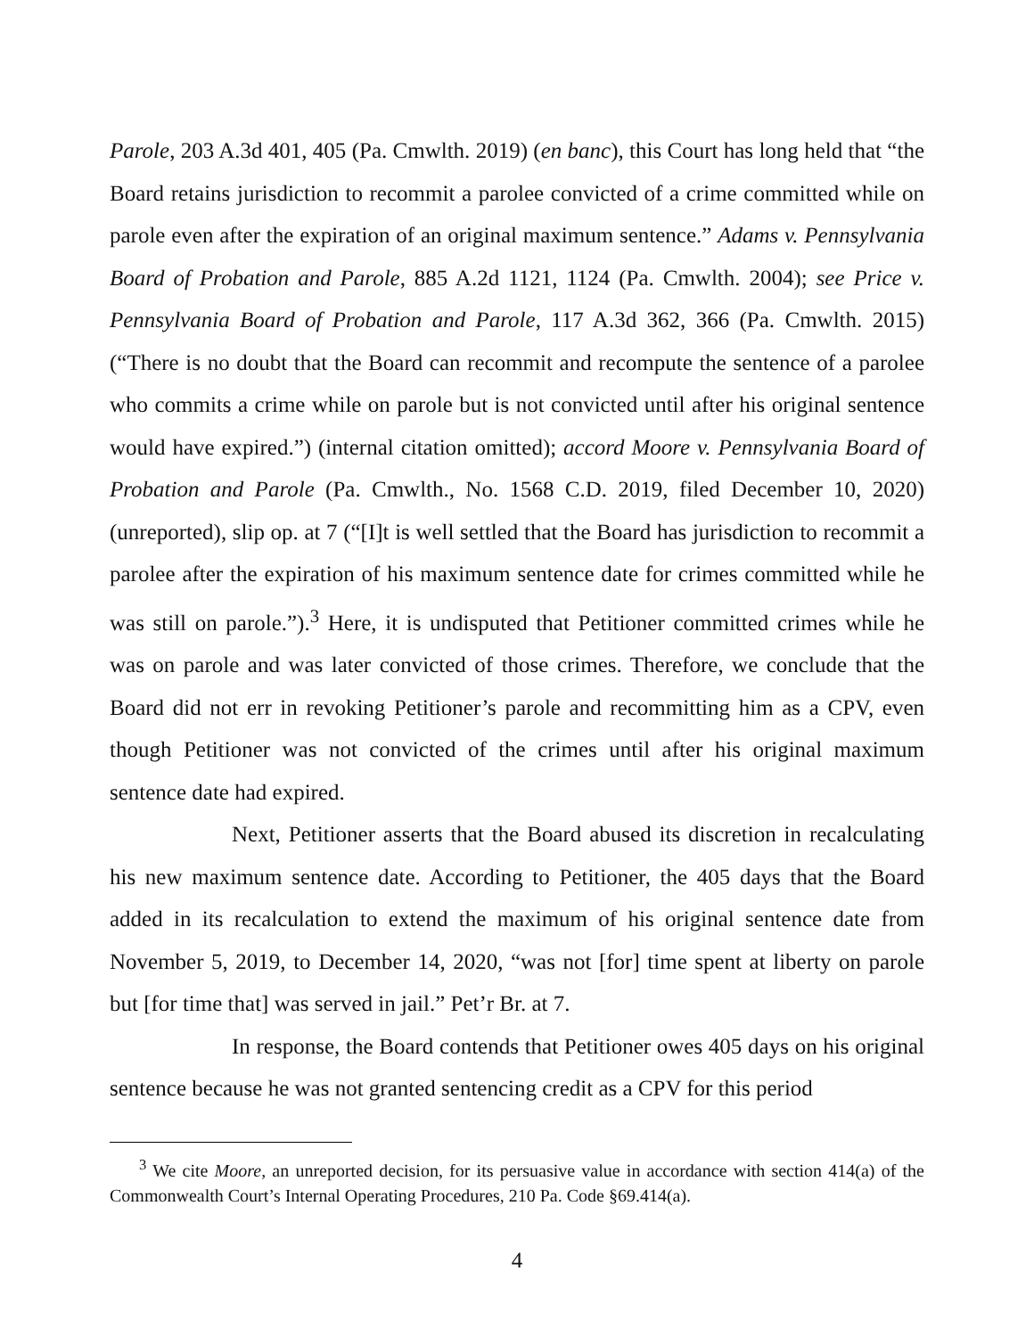Parole, 203 A.3d 401, 405 (Pa. Cmwlth. 2019) (en banc), this Court has long held that “the Board retains jurisdiction to recommit a parolee convicted of a crime committed while on parole even after the expiration of an original maximum sentence.” Adams v. Pennsylvania Board of Probation and Parole, 885 A.2d 1121, 1124 (Pa. Cmwlth. 2004); see Price v. Pennsylvania Board of Probation and Parole, 117 A.3d 362, 366 (Pa. Cmwlth. 2015) (“There is no doubt that the Board can recommit and recompute the sentence of a parolee who commits a crime while on parole but is not convicted until after his original sentence would have expired.”) (internal citation omitted); accord Moore v. Pennsylvania Board of Probation and Parole (Pa. Cmwlth., No. 1568 C.D. 2019, filed December 10, 2020) (unreported), slip op. at 7 (“[I]t is well settled that the Board has jurisdiction to recommit a parolee after the expiration of his maximum sentence date for crimes committed while he was still on parole.”).<sup>3</sup> Here, it is undisputed that Petitioner committed crimes while he was on parole and was later convicted of those crimes. Therefore, we conclude that the Board did not err in revoking Petitioner’s parole and recommitting him as a CPV, even though Petitioner was not convicted of the crimes until after his original maximum sentence date had expired.
Next, Petitioner asserts that the Board abused its discretion in recalculating his new maximum sentence date. According to Petitioner, the 405 days that the Board added in its recalculation to extend the maximum of his original sentence date from November 5, 2019, to December 14, 2020, “was not [for] time spent at liberty on parole but [for time that] was served in jail.” Pet’r Br. at 7.
In response, the Board contends that Petitioner owes 405 days on his original sentence because he was not granted sentencing credit as a CPV for this period
<sup>3</sup> We cite Moore, an unreported decision, for its persuasive value in accordance with section 414(a) of the Commonwealth Court’s Internal Operating Procedures, 210 Pa. Code §69.414(a).
4